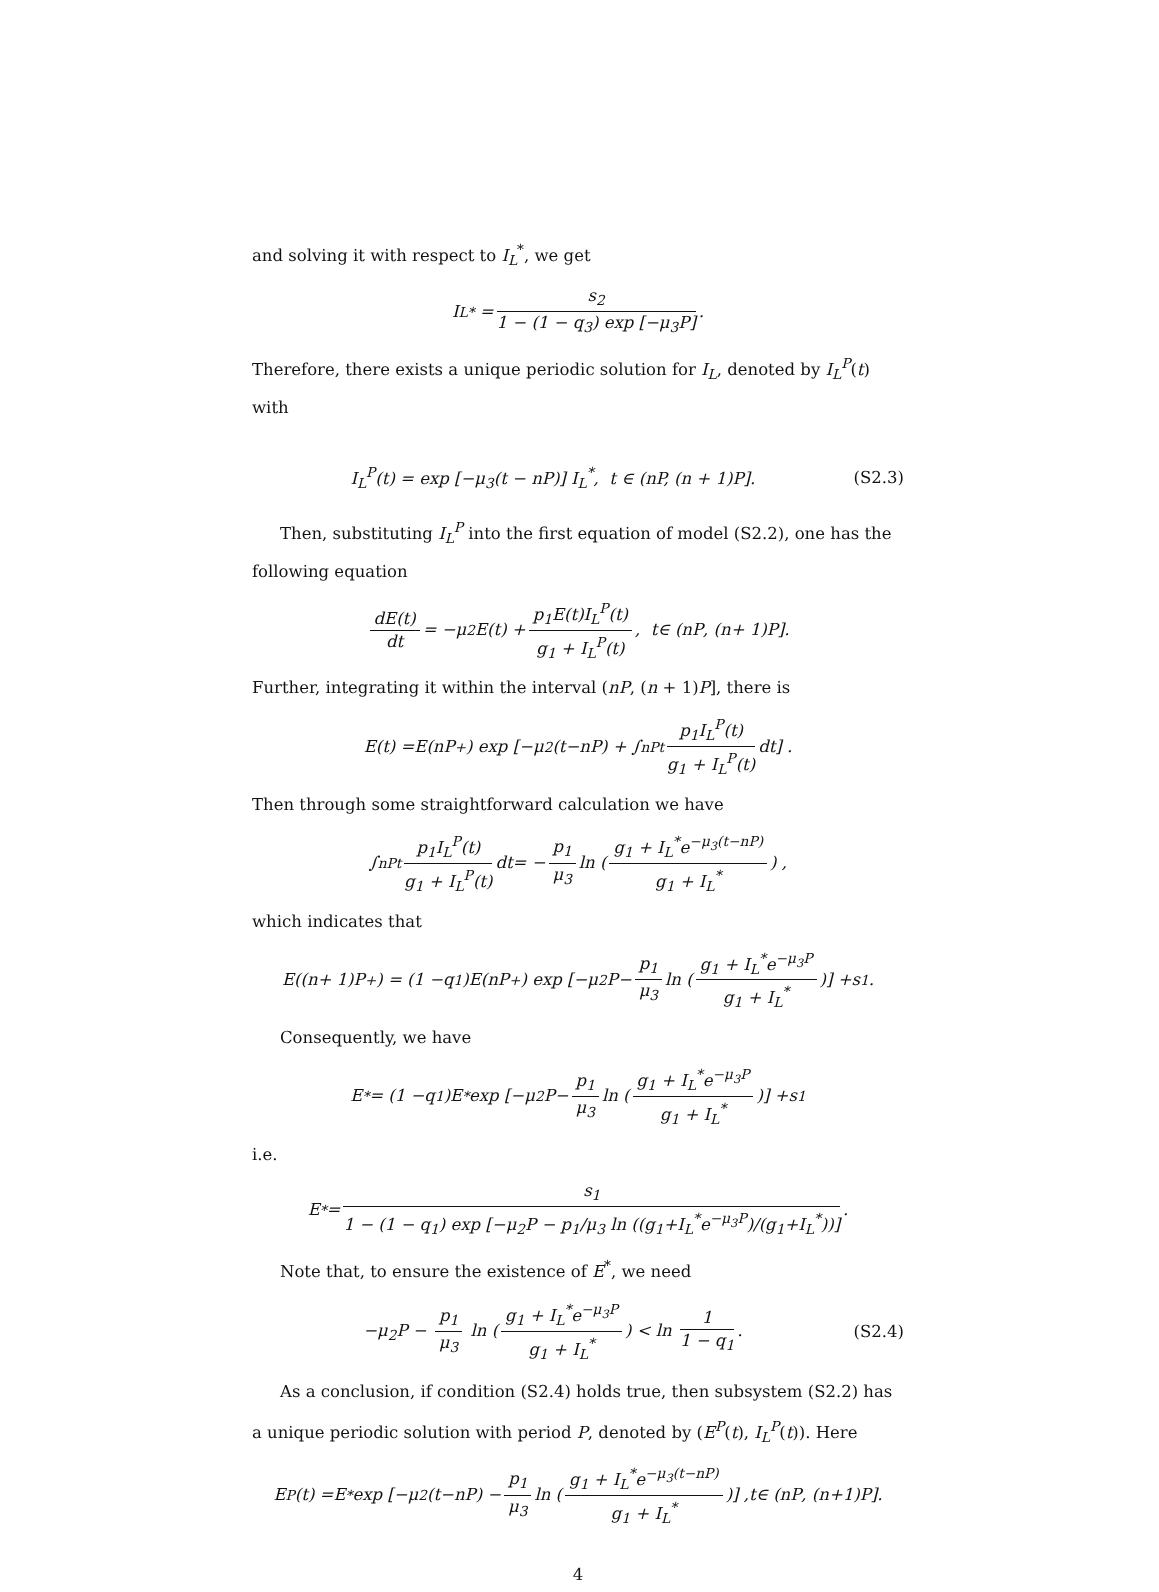and solving it with respect to I<sub>L</sub><sup>*</sup>, we get
I<sub>L</sub><sup>*</sup> = s<sub>2</sub> 1 − (1 − q<sub>3</sub>) exp [−μ<sub>3</sub>P].
Therefore, there exists a unique periodic solution for I<sub>L</sub>, denoted by I<sub>L</sub><sup>P</sup>(t) with
I<sub>L</sub><sup>P</sup>(t) = exp [−μ<sub>3</sub>(t − nP)] I<sub>L</sub><sup>*</sup>, t ∈ (nP, (n + 1)P]. (S2.3)
Then, substituting I<sub>L</sub><sup>P</sup> into the first equation of model (S2.2), one has the following equation
dE(t) dt = − μ<sub>2</sub> E (t) + p<sub>1</sub>E(t)I<sub>L</sub><sup>P</sup>(t) g<sub>1</sub> + I<sub>L</sub><sup>P</sup>(t), t ∈ (nP, (n + 1) P].
Further, integrating it within the interval (nP, (n + 1)P], there is
E (t) = E (nP<sup>+</sup>) exp [− μ<sub>2</sub>(t − nP) + ∫<sub>nP</sub><sup>t</sup> p<sub>1</sub>I<sub>L</sub><sup>P</sup>(t) g<sub>1</sub> + I<sub>L</sub><sup>P</sup>(t) dt] .
Then through some straightforward calculation we have
∫<sub>nP</sub><sup>t</sup> p<sub>1</sub>I<sub>L</sub><sup>P</sup>(t) g<sub>1</sub> + I<sub>L</sub><sup>P</sup>(t) dt = − p<sub>1</sub> μ<sub>3</sub> ln (g<sub>1</sub> + I<sub>L</sub><sup>*</sup>e<sup>−μ<sub>3</sub>(t−nP)</sup> g<sub>1</sub> + I<sub>L</sub><sup>*</sup>) ,
which indicates that
E ((n + 1) P<sup>+</sup>) = (1 − q<sub>1</sub>) E (nP<sup>+</sup>) exp [− μ<sub>2</sub> P − p<sub>1</sub> μ<sub>3</sub> ln (g<sub>1</sub> + I<sub>L</sub><sup>*</sup>e<sup>−μ<sub>3</sub>P</sup> g<sub>1</sub> + I<sub>L</sub><sup>*</sup>)] + s<sub>1</sub>.
Consequently, we have
E<sup>*</sup> = (1 − q<sub>1</sub>) E<sup>*</sup> exp [− μ<sub>2</sub> P − p<sub>1</sub> μ<sub>3</sub> ln (g<sub>1</sub> + I<sub>L</sub><sup>*</sup>e<sup>−μ<sub>3</sub>P</sup> g<sub>1</sub> + I<sub>L</sub><sup>*</sup>)] + s<sub>1</sub>
i.e.
E<sup>*</sup> = s<sub>1</sub> 1 − (1 − q<sub>1</sub>) exp [−μ<sub>2</sub>P − p<sub>1</sub>/μ<sub>3</sub> ln ((g<sub>1</sub>+I<sub>L</sub><sup>*</sup>e<sup>−μ<sub>3</sub>P</sup>)/(g<sub>1</sub>+I<sub>L</sub><sup>*</sup>))].
Note that, to ensure the existence of E<sup>*</sup>, we need
−μ<sub>2</sub>P − p<sub>1</sub> μ<sub>3</sub> ln (g<sub>1</sub> + I<sub>L</sub><sup>*</sup>e<sup>−μ<sub>3</sub>P</sup> g<sub>1</sub> + I<sub>L</sub><sup>*</sup>) < ln 1 1 − q<sub>1</sub>. (S2.4)
As a conclusion, if condition (S2.4) holds true, then subsystem (S2.2) has a unique periodic solution with period P, denoted by (E<sup>P</sup>(t), I<sub>L</sub><sup>P</sup>(t)). Here
E<sup>P</sup>(t) = E<sup>*</sup> exp [− μ<sub>2</sub>(t − nP) − p<sub>1</sub> μ<sub>3</sub> ln (g<sub>1</sub> + I<sub>L</sub><sup>*</sup>e<sup>−μ<sub>3</sub>(t−nP)</sup> g<sub>1</sub> + I<sub>L</sub><sup>*</sup>)] , t ∈ (nP, (n +1) P].
4